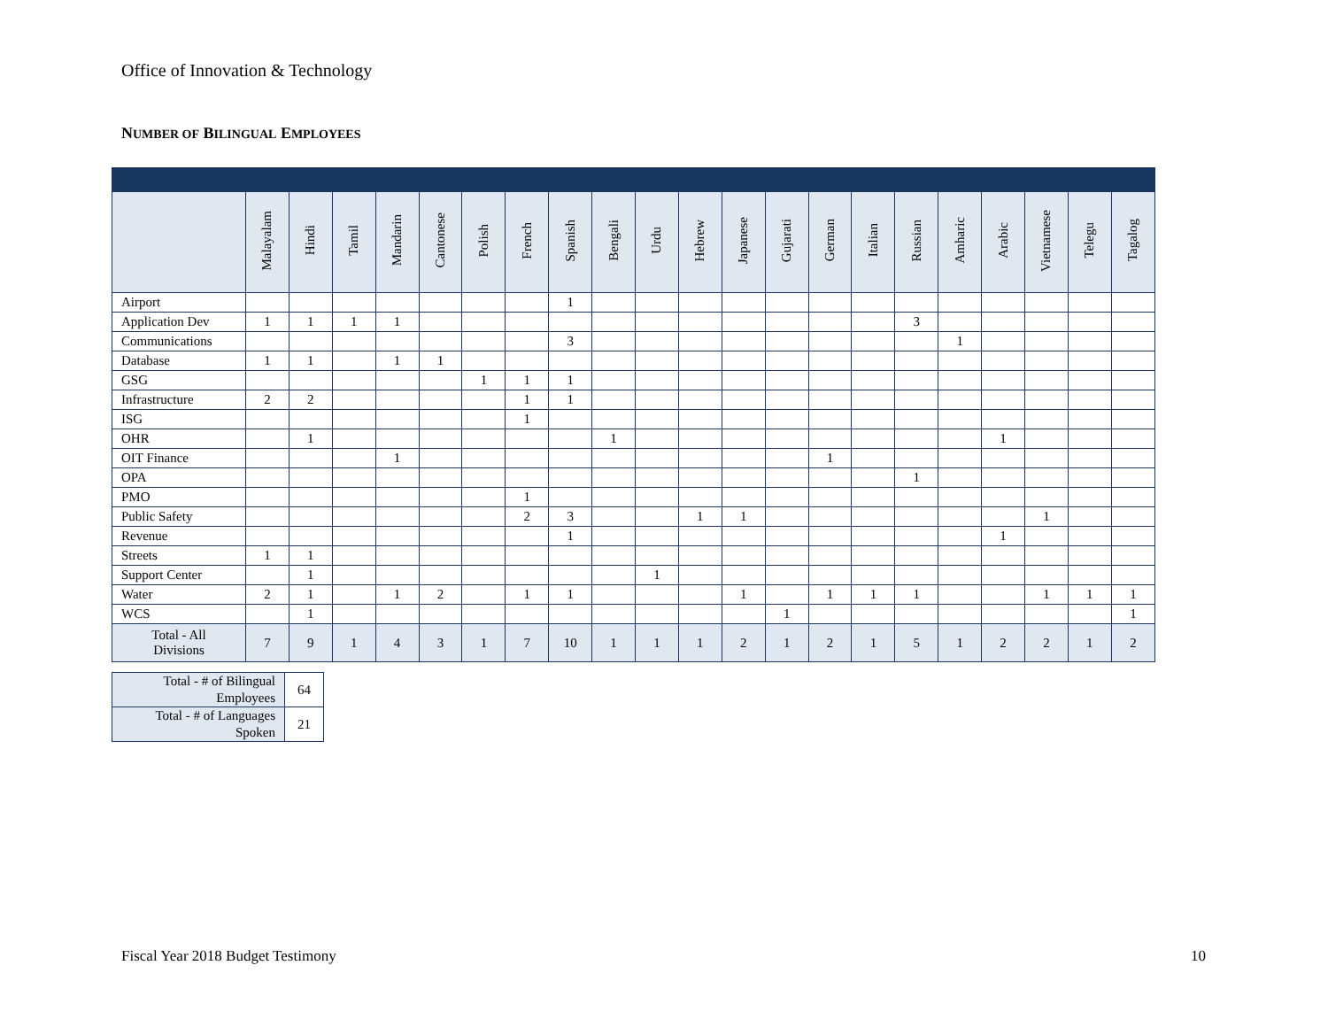Office of Innovation & Technology
NUMBER OF BILINGUAL EMPLOYEES
| | Malayalam | Hindi | Tamil | Mandarin | Cantonese | Polish | French | Spanish | Bengali | Urdu | Hebrew | Japanese | Gujarati | German | Italian | Russian | Amharic | Arabic | Vietnamese | Telegu | Tagalog |
| --- | --- | --- | --- | --- | --- | --- | --- | --- | --- | --- | --- | --- | --- | --- | --- | --- | --- | --- | --- | --- | --- |
| Airport | | | | | | | | 1 | | | | | | | | | | | | | |
| Application Dev | 1 | 1 | 1 | 1 | | | | | | | | | | | | 3 | | | | | |
| Communications | | | | | | | | 3 | | | | | | | | | 1 | | | | |
| Database | 1 | 1 | | 1 | 1 | | | | | | | | | | | | | | | | |
| GSG | | | | | | 1 | 1 | 1 | | | | | | | | | | | | | |
| Infrastructure | 2 | 2 | | | | | 1 | 1 | | | | | | | | | | | | | |
| ISG | | | | | | | 1 | | | | | | | | | | | | | | |
| OHR | | 1 | | | | | | | 1 | | | | | | | | | 1 | | | |
| OIT Finance | | | | 1 | | | | | | | | | | 1 | | | | | | | |
| OPA | | | | | | | | | | | | | | | | 1 | | | | | |
| PMO | | | | | | | 1 | | | | | | | | | | | | | | |
| Public Safety | | | | | | | 2 | 3 | | | 1 | 1 | | | | | | | 1 | | |
| Revenue | | | | | | | | 1 | | | | | | | | | | 1 | | | |
| Streets | 1 | 1 | | | | | | | | | | | | | | | | | | | |
| Support Center | | 1 | | | | | | | | 1 | | | | | | | | | | | |
| Water | 2 | 1 | | 1 | 2 | | 1 | 1 | | | | 1 | | 1 | 1 | 1 | | | 1 | 1 | 1 |
| WCS | | 1 | | | | | | | | | | | 1 | | | | | | | | 1 |
| Total - All Divisions | 7 | 9 | 1 | 4 | 3 | 1 | 7 | 10 | 1 | 1 | 1 | 2 | 1 | 2 | 1 | 5 | 1 | 2 | 2 | 1 | 2 |
| Total - # of Bilingual Employees | 64 |
| Total - # of Languages Spoken | 21 |
Fiscal Year 2018 Budget Testimony
10